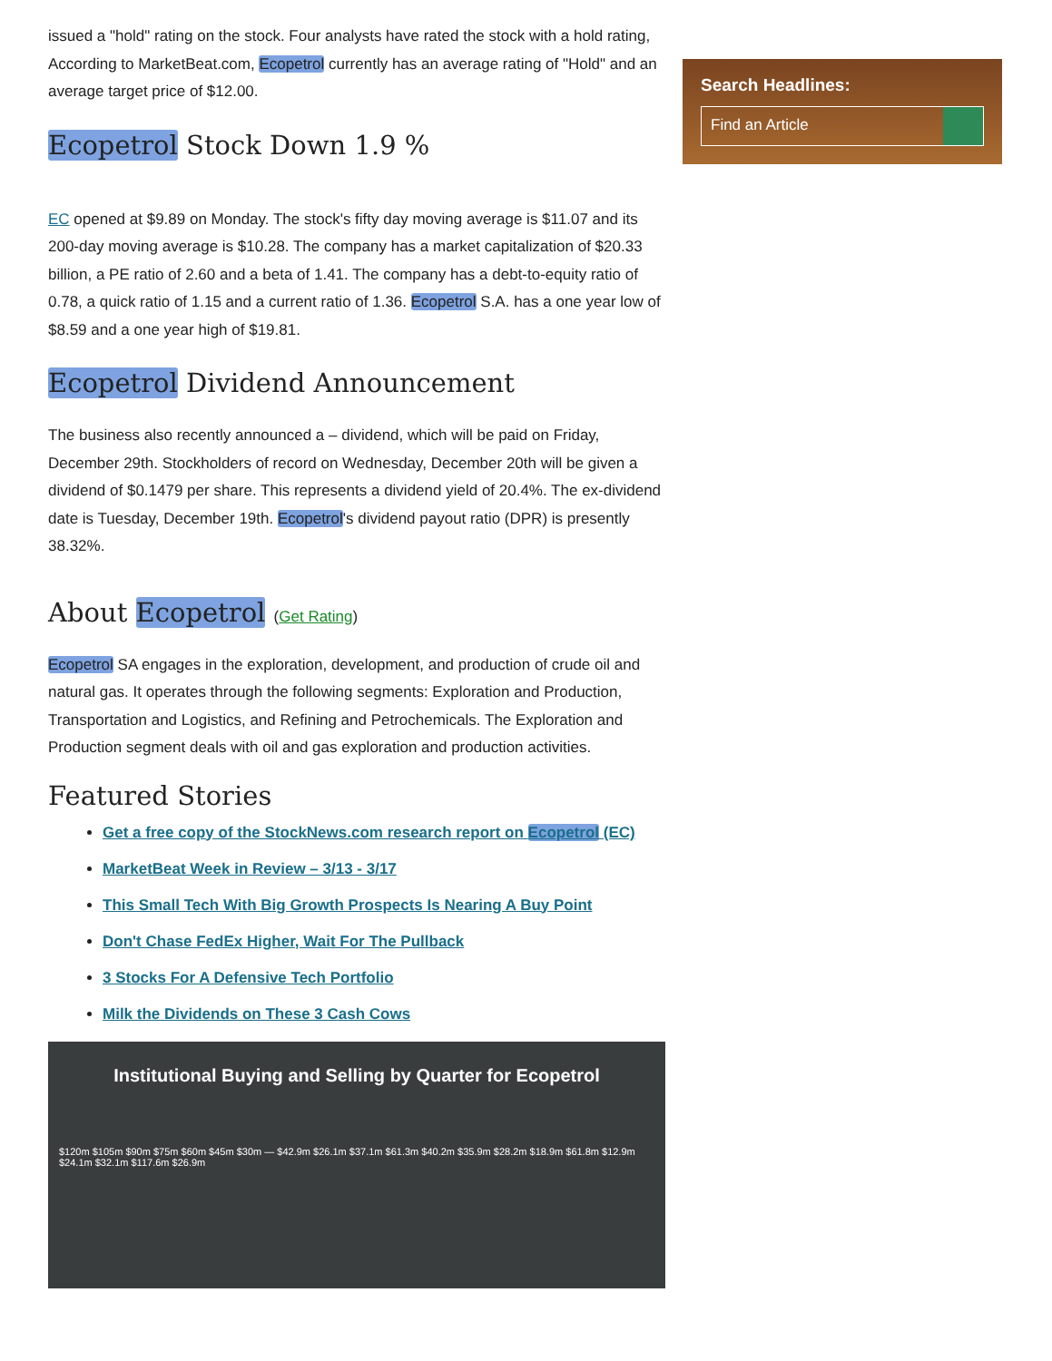issued a "hold" rating on the stock. Four analysts have rated the stock with a hold rating, According to MarketBeat.com, Ecopetrol currently has an average rating of "Hold" and an average target price of $12.00.
Ecopetrol Stock Down 1.9 %
EC opened at $9.89 on Monday. The stock's fifty day moving average is $11.07 and its 200-day moving average is $10.28. The company has a market capitalization of $20.33 billion, a PE ratio of 2.60 and a beta of 1.41. The company has a debt-to-equity ratio of 0.78, a quick ratio of 1.15 and a current ratio of 1.36. Ecopetrol S.A. has a one year low of $8.59 and a one year high of $19.81.
Ecopetrol Dividend Announcement
The business also recently announced a – dividend, which will be paid on Friday, December 29th. Stockholders of record on Wednesday, December 20th will be given a dividend of $0.1479 per share. This represents a dividend yield of 20.4%. The ex-dividend date is Tuesday, December 19th. Ecopetrol's dividend payout ratio (DPR) is presently 38.32%.
About Ecopetrol (Get Rating)
Ecopetrol SA engages in the exploration, development, and production of crude oil and natural gas. It operates through the following segments: Exploration and Production, Transportation and Logistics, and Refining and Petrochemicals. The Exploration and Production segment deals with oil and gas exploration and production activities.
Featured Stories
Get a free copy of the StockNews.com research report on Ecopetrol (EC)
MarketBeat Week in Review – 3/13 - 3/17
This Small Tech With Big Growth Prospects Is Nearing A Buy Point
Don't Chase FedEx Higher, Wait For The Pullback
3 Stocks For A Defensive Tech Portfolio
Milk the Dividends on These 3 Cash Cows
Institutional Buying and Selling by Quarter for Ecopetrol
$120m $105m $90m $75m $60m $45m $30m — $42.9m $26.1m $37.1m $61.3m $40.2m $35.9m $28.2m $18.9m $61.8m $12.9m $24.1m $32.1m $117.6m $26.9m
Search Headlines:
Find an Article